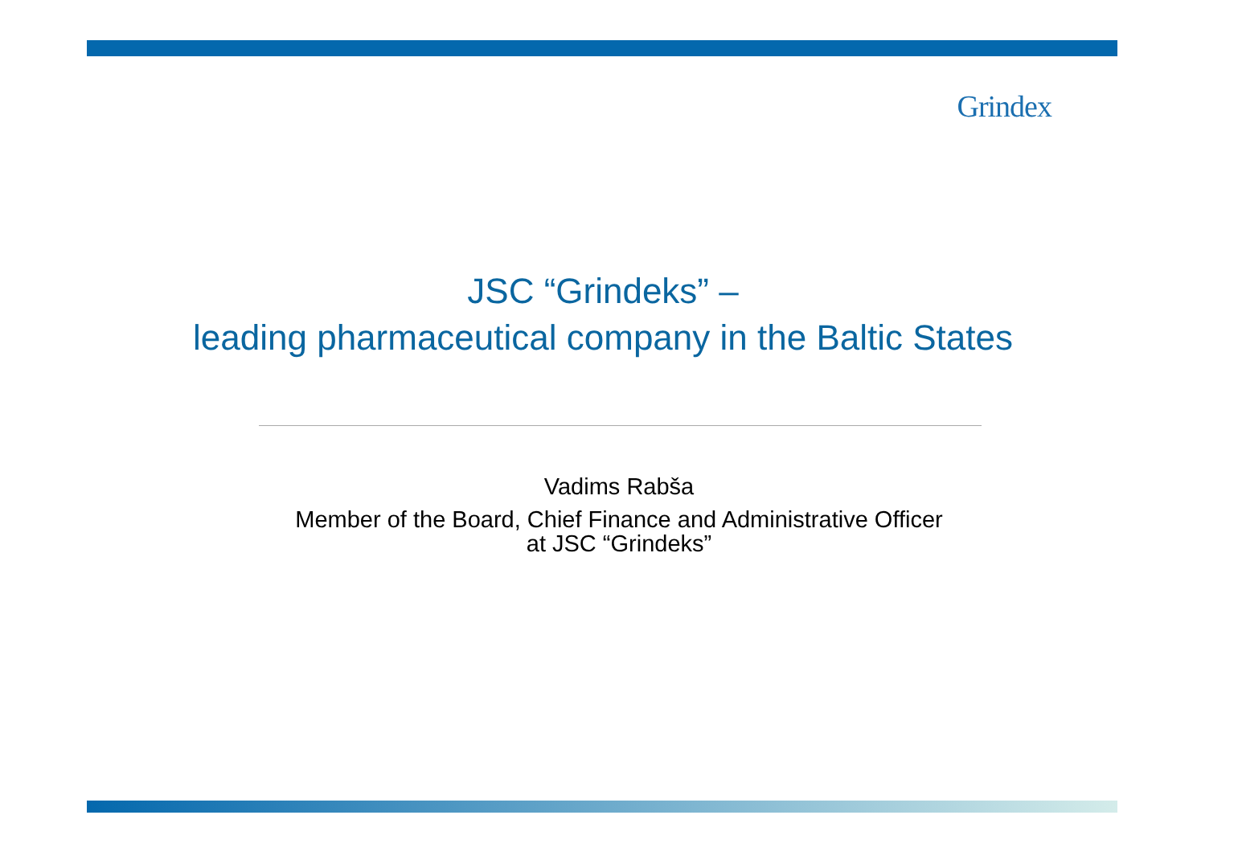Grindex
JSC “Grindeks” –
leading pharmaceutical company in the Baltic States
Vadims Rabša
Member of the Board, Chief Finance and Administrative Officer
at JSC “Grindeks”